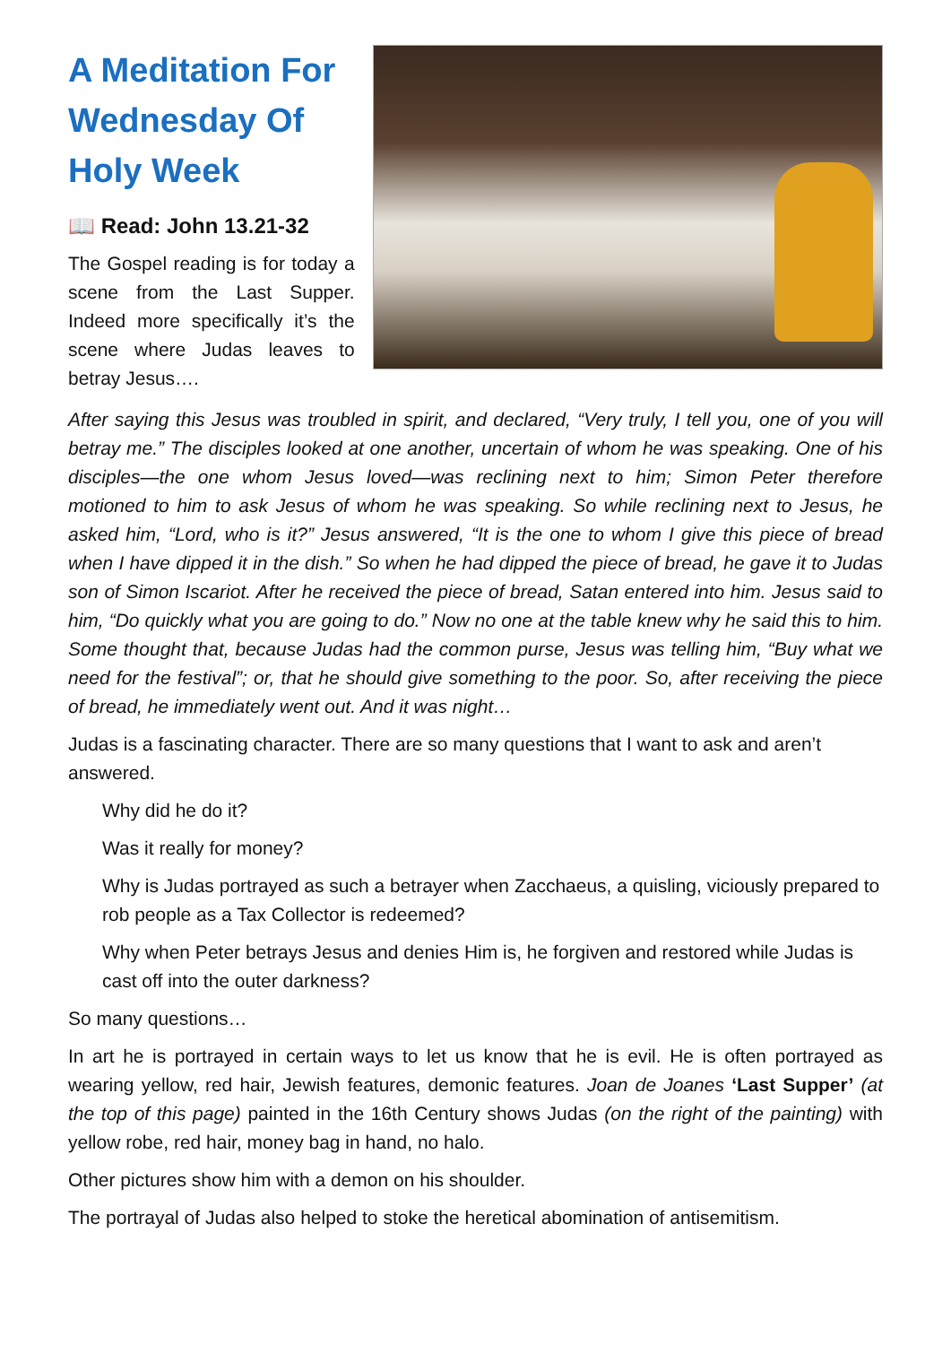A Meditation For Wednesday Of Holy Week
📖 Read: John 13.21-32
The Gospel reading is for today a scene from the Last Supper. Indeed more specifically it’s the scene where Judas leaves to betray Jesus….
After saying this Jesus was troubled in spirit, and declared, “Very truly, I tell you, one of you will betray me.” The disciples looked at one another, uncertain of whom he was speaking. One of his disciples—the one whom Jesus loved—was reclining next to him; Simon Peter therefore motioned to him to ask Jesus of whom he was speaking. So while reclining next to Jesus, he asked him, “Lord, who is it?” Jesus answered, “It is the one to whom I give this piece of bread when I have dipped it in the dish.” So when he had dipped the piece of bread, he gave it to Judas son of Simon Iscariot. After he received the piece of bread, Satan entered into him. Jesus said to him, “Do quickly what you are going to do.” Now no one at the table knew why he said this to him. Some thought that, because Judas had the common purse, Jesus was telling him, “Buy what we need for the festival”; or, that he should give something to the poor. So, after receiving the piece of bread, he immediately went out. And it was night…
Judas is a fascinating character. There are so many questions that I want to ask and aren’t answered.
Why did he do it?
Was it really for money?
Why is Judas portrayed as such a betrayer when Zacchaeus, a quisling, viciously prepared to rob people as a Tax Collector is redeemed?
Why when Peter betrays Jesus and denies Him is, he forgiven and restored while Judas is cast off into the outer darkness?
So many questions…
In art he is portrayed in certain ways to let us know that he is evil. He is often portrayed as wearing yellow, red hair, Jewish features, demonic features. Joan de Joanes ‘Last Supper’ (at the top of this page) painted in the 16th Century shows Judas (on the right of the painting) with yellow robe, red hair, money bag in hand, no halo.
Other pictures show him with a demon on his shoulder.
The portrayal of Judas also helped to stoke the heretical abomination of antisemitism.